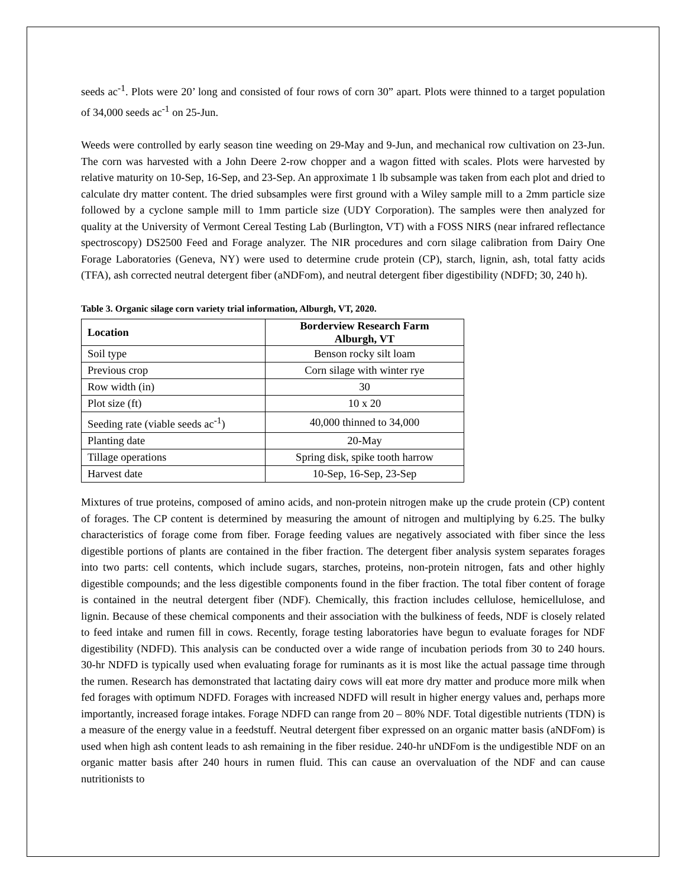seeds ac<sup>-1</sup>. Plots were 20’ long and consisted of four rows of corn 30” apart. Plots were thinned to a target population of 34,000 seeds ac<sup>-1</sup> on 25-Jun.
Weeds were controlled by early season tine weeding on 29-May and 9-Jun, and mechanical row cultivation on 23-Jun. The corn was harvested with a John Deere 2-row chopper and a wagon fitted with scales. Plots were harvested by relative maturity on 10-Sep, 16-Sep, and 23-Sep. An approximate 1 lb subsample was taken from each plot and dried to calculate dry matter content. The dried subsamples were first ground with a Wiley sample mill to a 2mm particle size followed by a cyclone sample mill to 1mm particle size (UDY Corporation). The samples were then analyzed for quality at the University of Vermont Cereal Testing Lab (Burlington, VT) with a FOSS NIRS (near infrared reflectance spectroscopy) DS2500 Feed and Forage analyzer. The NIR procedures and corn silage calibration from Dairy One Forage Laboratories (Geneva, NY) were used to determine crude protein (CP), starch, lignin, ash, total fatty acids (TFA), ash corrected neutral detergent fiber (aNDFom), and neutral detergent fiber digestibility (NDFD; 30, 240 h).
Table 3. Organic silage corn variety trial information, Alburgh, VT, 2020.
| Location | Borderview Research Farm Alburgh, VT |
| --- | --- |
| Soil type | Benson rocky silt loam |
| Previous crop | Corn silage with winter rye |
| Row width (in) | 30 |
| Plot size (ft) | 10 x 20 |
| Seeding rate (viable seeds ac<sup>-1</sup>) | 40,000 thinned to 34,000 |
| Planting date | 20-May |
| Tillage operations | Spring disk, spike tooth harrow |
| Harvest date | 10-Sep, 16-Sep, 23-Sep |
Mixtures of true proteins, composed of amino acids, and non-protein nitrogen make up the crude protein (CP) content of forages. The CP content is determined by measuring the amount of nitrogen and multiplying by 6.25. The bulky characteristics of forage come from fiber. Forage feeding values are negatively associated with fiber since the less digestible portions of plants are contained in the fiber fraction. The detergent fiber analysis system separates forages into two parts: cell contents, which include sugars, starches, proteins, non-protein nitrogen, fats and other highly digestible compounds; and the less digestible components found in the fiber fraction. The total fiber content of forage is contained in the neutral detergent fiber (NDF). Chemically, this fraction includes cellulose, hemicellulose, and lignin. Because of these chemical components and their association with the bulkiness of feeds, NDF is closely related to feed intake and rumen fill in cows. Recently, forage testing laboratories have begun to evaluate forages for NDF digestibility (NDFD). This analysis can be conducted over a wide range of incubation periods from 30 to 240 hours. 30-hr NDFD is typically used when evaluating forage for ruminants as it is most like the actual passage time through the rumen. Research has demonstrated that lactating dairy cows will eat more dry matter and produce more milk when fed forages with optimum NDFD. Forages with increased NDFD will result in higher energy values and, perhaps more importantly, increased forage intakes. Forage NDFD can range from 20 – 80% NDF. Total digestible nutrients (TDN) is a measure of the energy value in a feedstuff. Neutral detergent fiber expressed on an organic matter basis (aNDFom) is used when high ash content leads to ash remaining in the fiber residue. 240-hr uNDFom is the undigestible NDF on an organic matter basis after 240 hours in rumen fluid. This can cause an overvaluation of the NDF and can cause nutritionists to